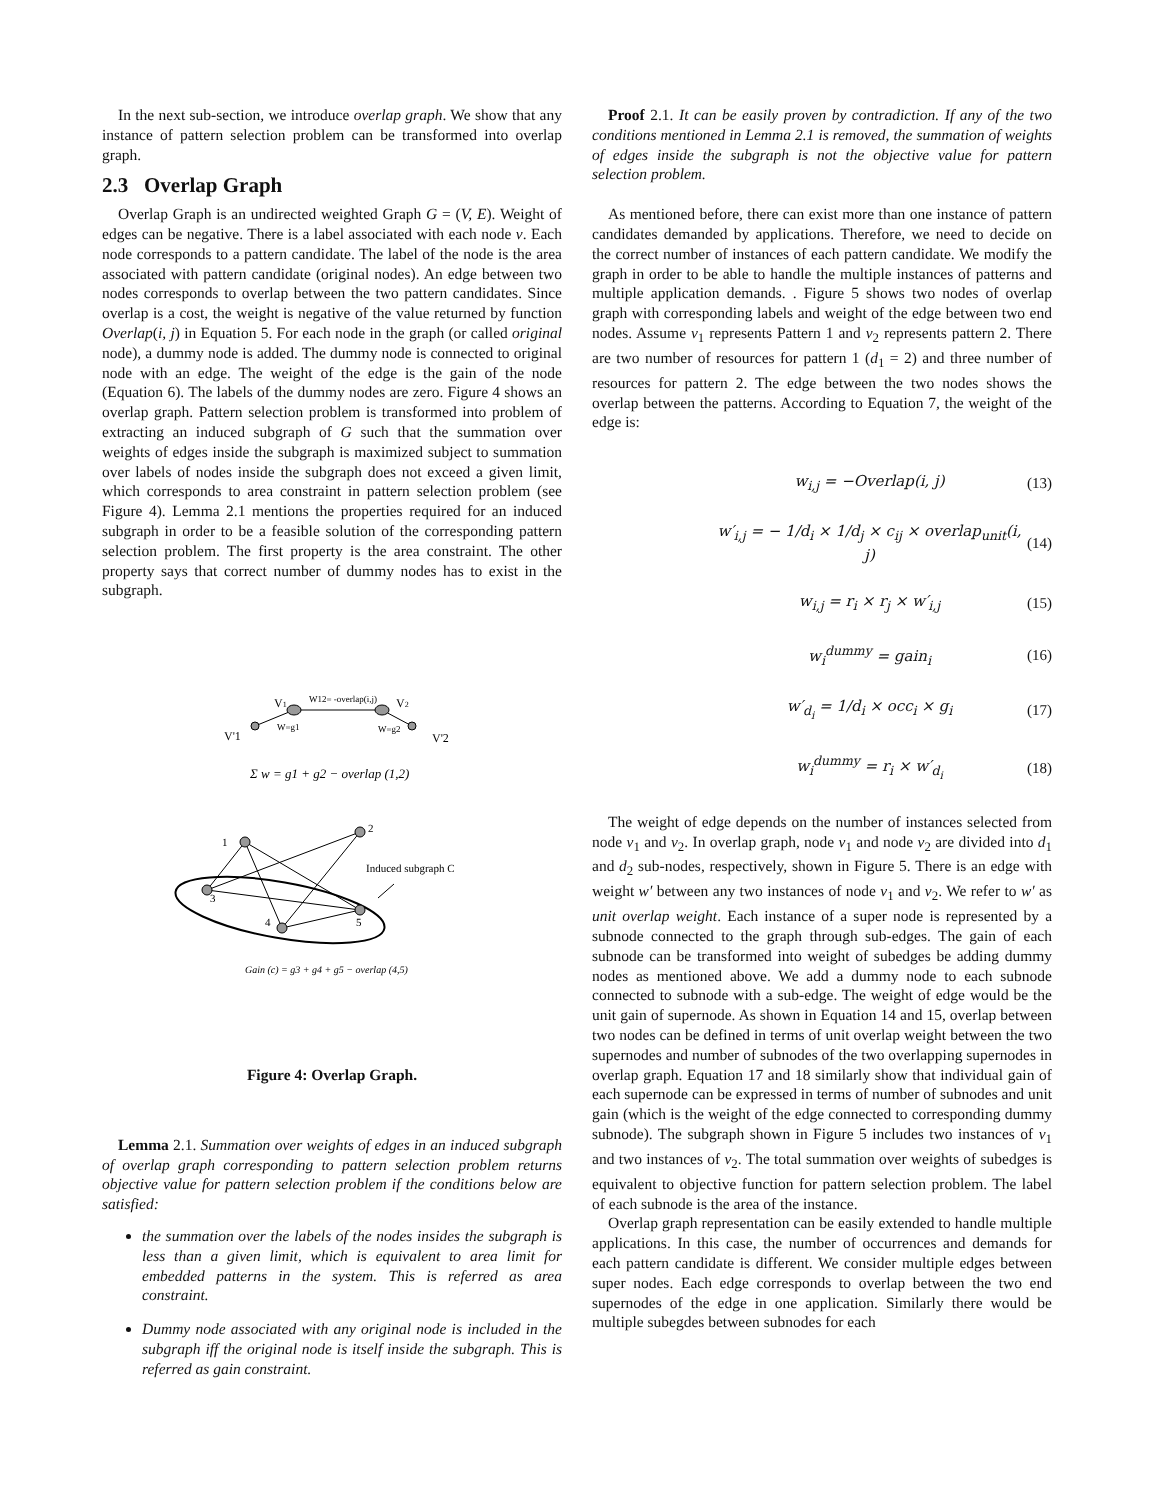In the next sub-section, we introduce overlap graph. We show that any instance of pattern selection problem can be transformed into overlap graph.
2.3 Overlap Graph
Overlap Graph is an undirected weighted Graph G = (V, E). Weight of edges can be negative. There is a label associated with each node v. Each node corresponds to a pattern candidate. The label of the node is the area associated with pattern candidate (original nodes). An edge between two nodes corresponds to overlap between the two pattern candidates. Since overlap is a cost, the weight is negative of the value returned by function Overlap(i, j) in Equation 5. For each node in the graph (or called original node), a dummy node is added. The dummy node is connected to original node with an edge. The weight of the edge is the gain of the node (Equation 6). The labels of the dummy nodes are zero. Figure 4 shows an overlap graph. Pattern selection problem is transformed into problem of extracting an induced subgraph of G such that the summation over weights of edges inside the subgraph is maximized subject to summation over labels of nodes inside the subgraph does not exceed a given limit, which corresponds to area constraint in pattern selection problem (see Figure 4). Lemma 2.1 mentions the properties required for an induced subgraph in order to be a feasible solution of the corresponding pattern selection problem. The first property is the area constraint. The other property says that correct number of dummy nodes has to exist in the subgraph.
V1
W12= -overlap(i,j)
V2
W=g1
W=g2
V'1
V'2
Σ w = g1 + g2 − overlap (1,2)
1
2
3
4
5
Induced subgraph C
Gain (c) = g3 + g4 + g5 − overlap (4,5)
Figure 4: Overlap Graph.
Lemma 2.1. Summation over weights of edges in an induced subgraph of overlap graph corresponding to pattern selection problem returns objective value for pattern selection problem if the conditions below are satisfied:
the summation over the labels of the nodes insides the subgraph is less than a given limit, which is equivalent to area limit for embedded patterns in the system. This is referred as area constraint.
Dummy node associated with any original node is included in the subgraph iff the original node is itself inside the subgraph. This is referred as gain constraint.
Proof 2.1. It can be easily proven by contradiction. If any of the two conditions mentioned in Lemma 2.1 is removed, the summation of weights of edges inside the subgraph is not the objective value for pattern selection problem.
As mentioned before, there can exist more than one instance of pattern candidates demanded by applications. Therefore, we need to decide on the correct number of instances of each pattern candidate. We modify the graph in order to be able to handle the multiple instances of patterns and multiple application demands. . Figure 5 shows two nodes of overlap graph with corresponding labels and weight of the edge between two end nodes. Assume v<sub>1</sub> represents Pattern 1 and v<sub>2</sub> represents pattern 2. There are two number of resources for pattern 1 (d<sub>1</sub> = 2) and three number of resources for pattern 2. The edge between the two nodes shows the overlap between the patterns. According to Equation 7, the weight of the edge is:
w<sub>i,j</sub> = −Overlap(i, j) (13)
w′<sub>i,j</sub> = − 1/d<sub>i</sub> × 1/d<sub>j</sub> × c<sub>ij</sub> × overlap<sub>unit</sub>(i, j) (14)
w<sub>i,j</sub> = r<sub>i</sub> × r<sub>j</sub> × w′<sub>i,j</sub> (15)
w<sub>i</sub><sup>dummy</sup> = gain<sub>i</sub> (16)
w′<sub>d<sub>i</sub></sub> = 1/d<sub>i</sub> × occ<sub>i</sub> × g<sub>i</sub> (17)
w<sub>i</sub><sup>dummy</sup> = r<sub>i</sub> × w′<sub>d<sub>i</sub></sub> (18)
The weight of edge depends on the number of instances selected from node v<sub>1</sub> and v<sub>2</sub>. In overlap graph, node v<sub>1</sub> and node v<sub>2</sub> are divided into d<sub>1</sub> and d<sub>2</sub> sub-nodes, respectively, shown in Figure 5. There is an edge with weight w′ between any two instances of node v<sub>1</sub> and v<sub>2</sub>. We refer to w′ as unit overlap weight. Each instance of a super node is represented by a subnode connected to the graph through sub-edges. The gain of each subnode can be transformed into weight of subedges be adding dummy nodes as mentioned above. We add a dummy node to each subnode connected to subnode with a sub-edge. The weight of edge would be the unit gain of supernode. As shown in Equation 14 and 15, overlap between two nodes can be defined in terms of unit overlap weight between the two supernodes and number of subnodes of the two overlapping supernodes in overlap graph. Equation 17 and 18 similarly show that individual gain of each supernode can be expressed in terms of number of subnodes and unit gain (which is the weight of the edge connected to corresponding dummy subnode). The subgraph shown in Figure 5 includes two instances of v<sub>1</sub> and two instances of v<sub>2</sub>. The total summation over weights of subedges is equivalent to objective function for pattern selection problem. The label of each subnode is the area of the instance.
Overlap graph representation can be easily extended to handle multiple applications. In this case, the number of occurrences and demands for each pattern candidate is different. We consider multiple edges between super nodes. Each edge corresponds to overlap between the two end supernodes of the edge in one application. Similarly there would be multiple subegdes between subnodes for each